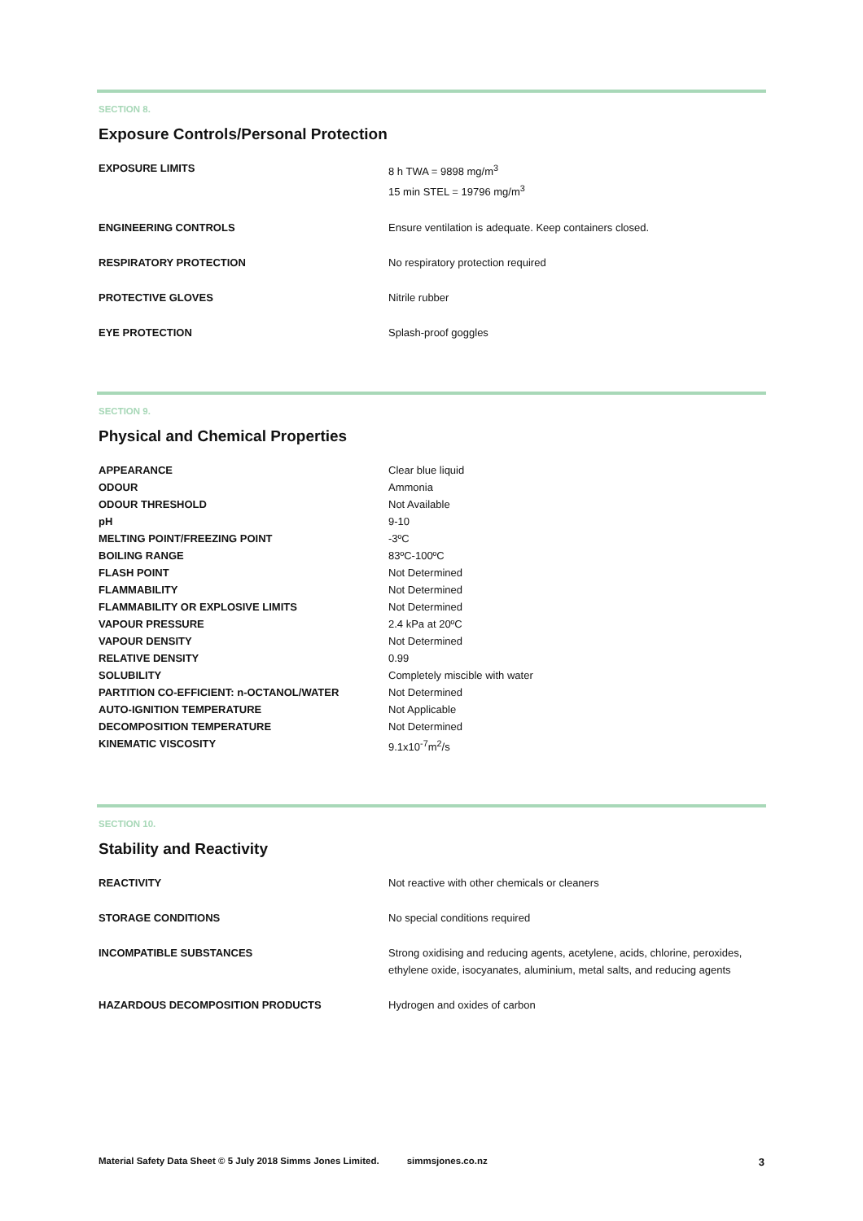SECTION 8.
Exposure Controls/Personal Protection
| EXPOSURE LIMITS | 8 h TWA = 9898 mg/m<sup>3</sup> 15 min STEL = 19796 mg/m<sup>3</sup> |
| ENGINEERING CONTROLS | Ensure ventilation is adequate. Keep containers closed. |
| RESPIRATORY PROTECTION | No respiratory protection required |
| PROTECTIVE GLOVES | Nitrile rubber |
| EYE PROTECTION | Splash-proof goggles |
SECTION 9.
Physical and Chemical Properties
| APPEARANCE | Clear blue liquid |
| ODOUR | Ammonia |
| ODOUR THRESHOLD | Not Available |
| pH | 9-10 |
| MELTING POINT/FREEZING POINT | -3ºC |
| BOILING RANGE | 83ºC-100ºC |
| FLASH POINT | Not Determined |
| FLAMMABILITY | Not Determined |
| FLAMMABILITY OR EXPLOSIVE LIMITS | Not Determined |
| VAPOUR PRESSURE | 2.4 kPa at 20ºC |
| VAPOUR DENSITY | Not Determined |
| RELATIVE DENSITY | 0.99 |
| SOLUBILITY | Completely miscible with water |
| PARTITION CO-EFFICIENT: n-OCTANOL/WATER | Not Determined |
| AUTO-IGNITION TEMPERATURE | Not Applicable |
| DECOMPOSITION TEMPERATURE | Not Determined |
| KINEMATIC VISCOSITY | 9.1x10<sup>-7</sup>m<sup>2</sup>/s |
SECTION 10.
Stability and Reactivity
| REACTIVITY | Not reactive with other chemicals or cleaners |
| STORAGE CONDITIONS | No special conditions required |
| INCOMPATIBLE SUBSTANCES | Strong oxidising and reducing agents, acetylene, acids, chlorine, peroxides, ethylene oxide, isocyanates, aluminium, metal salts, and reducing agents |
| HAZARDOUS DECOMPOSITION PRODUCTS | Hydrogen and oxides of carbon |
Material Safety Data Sheet © 5 July 2018 Simms Jones Limited. simmsjones.co.nz 3